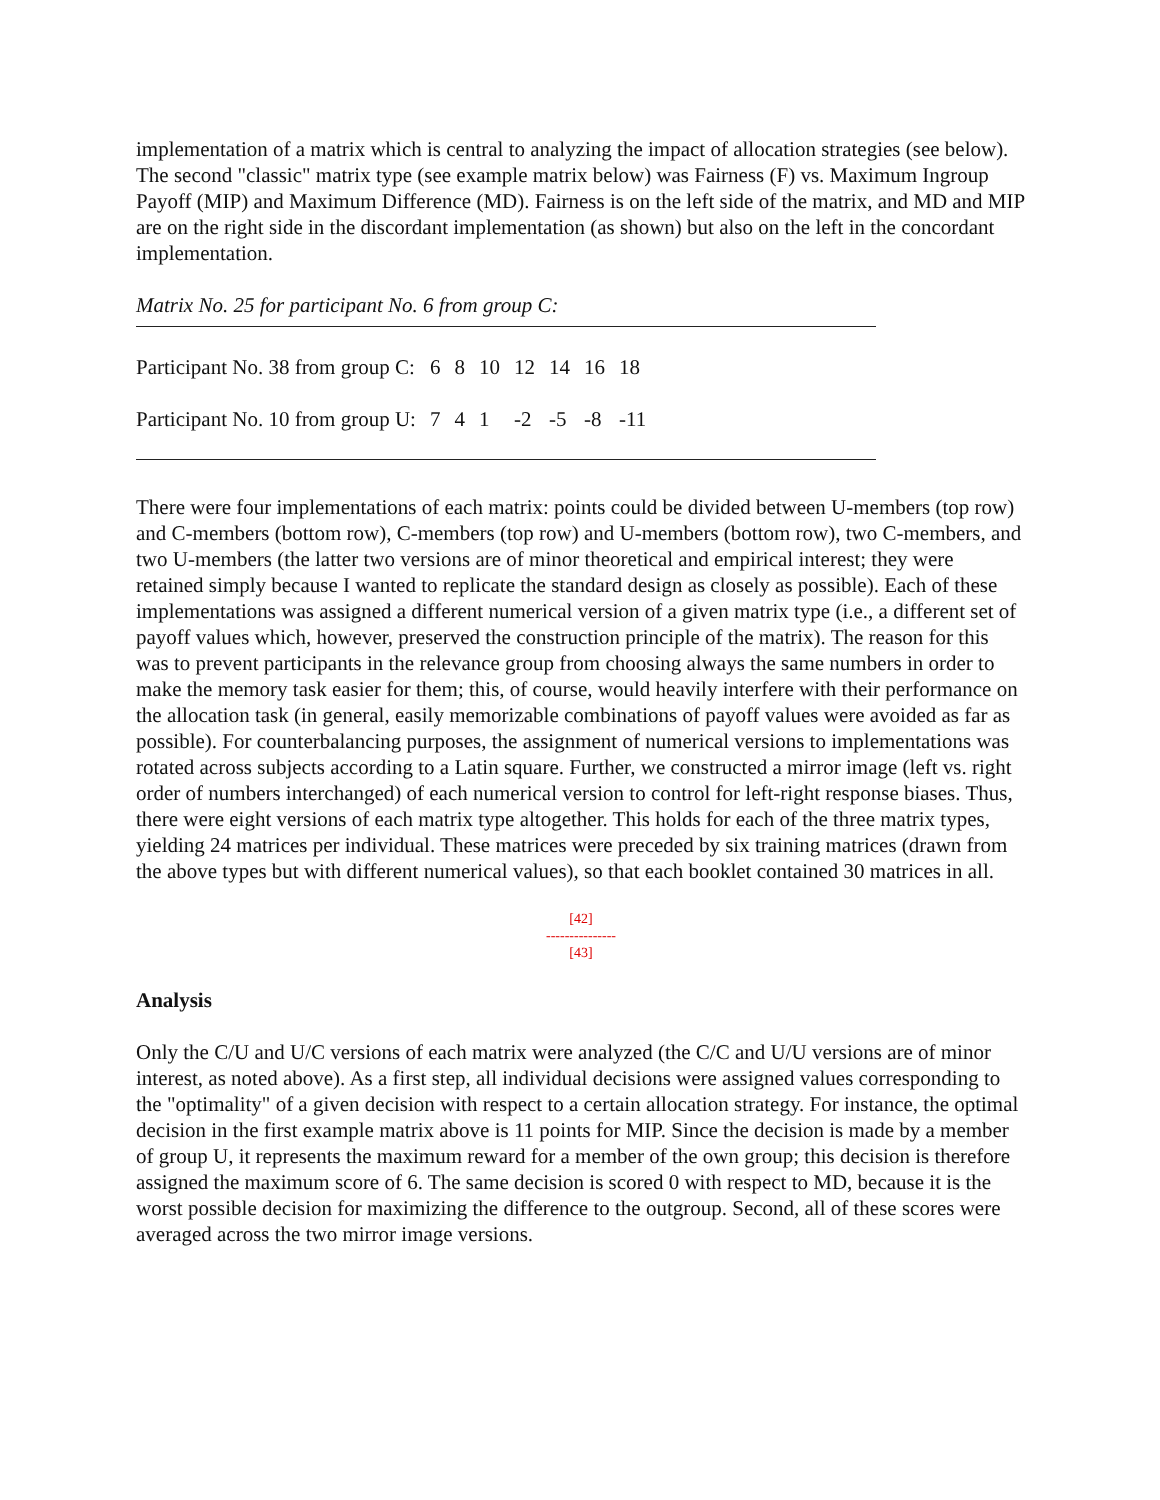implementation of a matrix which is central to analyzing the impact of allocation strategies (see below). The second "classic" matrix type (see example matrix below) was Fairness (F) vs. Maximum Ingroup Payoff (MIP) and Maximum Difference (MD). Fairness is on the left side of the matrix, and MD and MIP are on the right side in the discordant implementation (as shown) but also on the left in the concordant implementation.
Matrix No. 25 for participant No. 6 from group C:
| Participant No. 38 from group C: | 6 | 8 | 10 | 12 | 14 | 16 | 18 |
| Participant No. 10 from group U: | 7 | 4 | 1 | -2 | -5 | -8 | -11 |
There were four implementations of each matrix: points could be divided between U-members (top row) and C-members (bottom row), C-members (top row) and U-members (bottom row), two C-members, and two U-members (the latter two versions are of minor theoretical and empirical interest; they were retained simply because I wanted to replicate the standard design as closely as possible). Each of these implementations was assigned a different numerical version of a given matrix type (i.e., a different set of payoff values which, however, preserved the construction principle of the matrix). The reason for this was to prevent participants in the relevance group from choosing always the same numbers in order to make the memory task easier for them; this, of course, would heavily interfere with their performance on the allocation task (in general, easily memorizable combinations of payoff values were avoided as far as possible). For counterbalancing purposes, the assignment of numerical versions to implementations was rotated across subjects according to a Latin square. Further, we constructed a mirror image (left vs. right order of numbers interchanged) of each numerical version to control for left-right response biases. Thus, there were eight versions of each matrix type altogether. This holds for each of the three matrix types, yielding 24 matrices per individual. These matrices were preceded by six training matrices (drawn from the above types but with different numerical values), so that each booklet contained 30 matrices in all.
[42]
---------------
[43]
Analysis
Only the C/U and U/C versions of each matrix were analyzed (the C/C and U/U versions are of minor interest, as noted above). As a first step, all individual decisions were assigned values corresponding to the "optimality" of a given decision with respect to a certain allocation strategy. For instance, the optimal decision in the first example matrix above is 11 points for MIP. Since the decision is made by a member of group U, it represents the maximum reward for a member of the own group; this decision is therefore assigned the maximum score of 6. The same decision is scored 0 with respect to MD, because it is the worst possible decision for maximizing the difference to the outgroup. Second, all of these scores were averaged across the two mirror image versions.